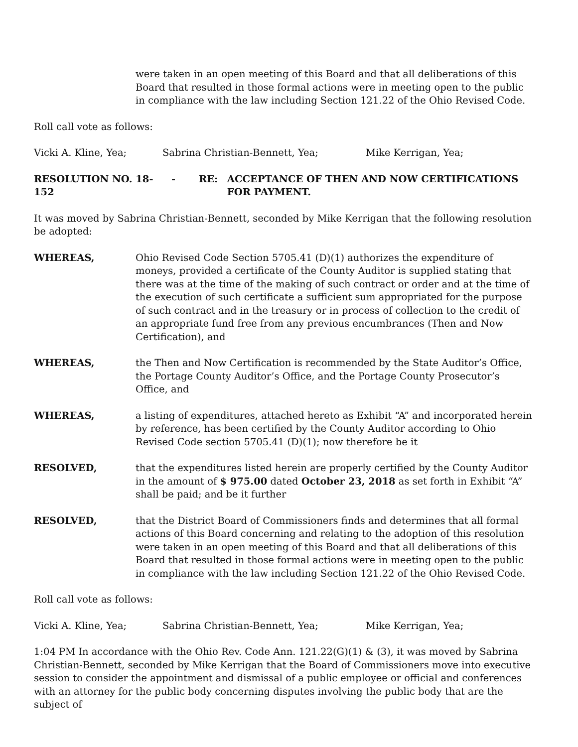were taken in an open meeting of this Board and that all deliberations of this Board that resulted in those formal actions were in meeting open to the public in compliance with the law including Section 121.22 of the Ohio Revised Code.
Roll call vote as follows:
Vicki A. Kline, Yea; Sabrina Christian-Bennett, Yea; Mike Kerrigan, Yea;
RESOLUTION NO. 18-152 - RE: ACCEPTANCE OF THEN AND NOW CERTIFICATIONS FOR PAYMENT.
It was moved by Sabrina Christian-Bennett, seconded by Mike Kerrigan that the following resolution be adopted:
WHEREAS, Ohio Revised Code Section 5705.41 (D)(1) authorizes the expenditure of moneys, provided a certificate of the County Auditor is supplied stating that there was at the time of the making of such contract or order and at the time of the execution of such certificate a sufficient sum appropriated for the purpose of such contract and in the treasury or in process of collection to the credit of an appropriate fund free from any previous encumbrances (Then and Now Certification), and
WHEREAS, the Then and Now Certification is recommended by the State Auditor’s Office, the Portage County Auditor’s Office, and the Portage County Prosecutor’s Office, and
WHEREAS, a listing of expenditures, attached hereto as Exhibit “A” and incorporated herein by reference, has been certified by the County Auditor according to Ohio Revised Code section 5705.41 (D)(1); now therefore be it
RESOLVED, that the expenditures listed herein are properly certified by the County Auditor in the amount of $ 975.00 dated October 23, 2018 as set forth in Exhibit “A” shall be paid; and be it further
RESOLVED, that the District Board of Commissioners finds and determines that all formal actions of this Board concerning and relating to the adoption of this resolution were taken in an open meeting of this Board and that all deliberations of this Board that resulted in those formal actions were in meeting open to the public in compliance with the law including Section 121.22 of the Ohio Revised Code.
Roll call vote as follows:
Vicki A. Kline, Yea; Sabrina Christian-Bennett, Yea; Mike Kerrigan, Yea;
1:04 PM In accordance with the Ohio Rev. Code Ann. 121.22(G)(1) & (3), it was moved by Sabrina Christian-Bennett, seconded by Mike Kerrigan that the Board of Commissioners move into executive session to consider the appointment and dismissal of a public employee or official and conferences with an attorney for the public body concerning disputes involving the public body that are the subject of